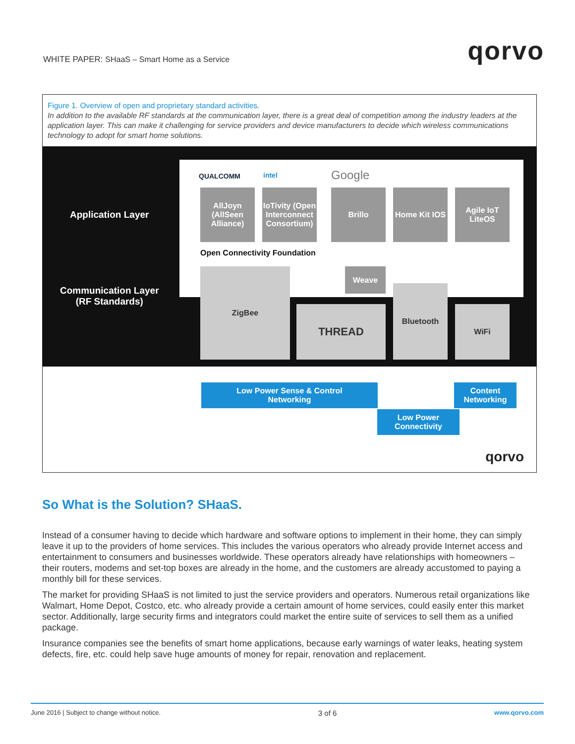WHITE PAPER: SHaaS – Smart Home as a Service
qorvo
Figure 1. Overview of open and proprietary standard activities.
In addition to the available RF standards at the communication layer, there is a great deal of competition among the industry leaders at the application layer. This can make it challenging for service providers and device manufacturers to decide which wireless communications technology to adopt for smart home solutions.
Application Layer
Communication Layer
(RF Standards)
QUALCOMM intel Google
AllJoyn (AllSeen Alliance)
IoTivity (Open Interconnect Consortium)
Open Connectivity Foundation
Brillo
Home Kit IOS
Agile IoT LiteOS
Weave
ZigBee
THREAD
Bluetooth
WiFi
Low Power Sense & Control
Networking
Low Power
Connectivity
Content
Networking
qorvo
So What is the Solution? SHaaS.
Instead of a consumer having to decide which hardware and software options to implement in their home, they can simply leave it up to the providers of home services. This includes the various operators who already provide Internet access and entertainment to consumers and businesses worldwide. These operators already have relationships with homeowners – their routers, modems and set-top boxes are already in the home, and the customers are already accustomed to paying a monthly bill for these services.
The market for providing SHaaS is not limited to just the service providers and operators. Numerous retail organizations like Walmart, Home Depot, Costco, etc. who already provide a certain amount of home services, could easily enter this market sector. Additionally, large security firms and integrators could market the entire suite of services to sell them as a unified package.
Insurance companies see the benefits of smart home applications, because early warnings of water leaks, heating system defects, fire, etc. could help save huge amounts of money for repair, renovation and replacement.
June 2016 | Subject to change without notice. 3 of 6 www.qorvo.com